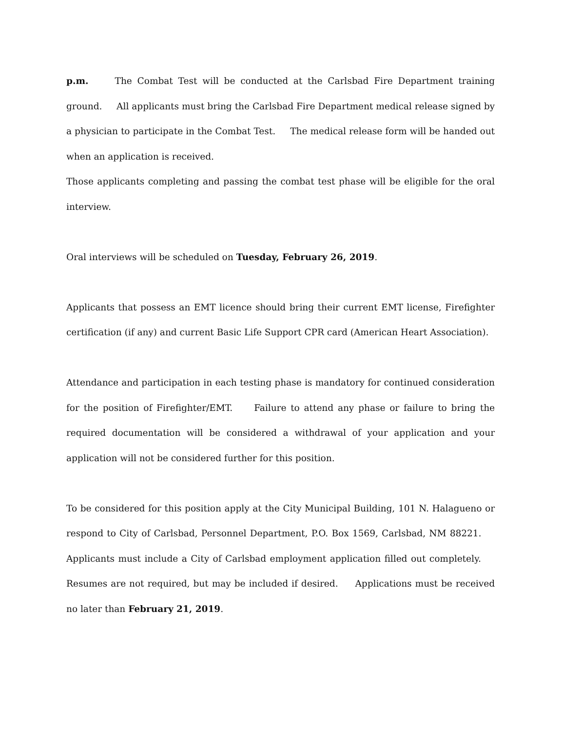p.m. The Combat Test will be conducted at the Carlsbad Fire Department training ground. All applicants must bring the Carlsbad Fire Department medical release signed by a physician to participate in the Combat Test. The medical release form will be handed out when an application is received.
Those applicants completing and passing the combat test phase will be eligible for the oral interview.
Oral interviews will be scheduled on Tuesday, February 26, 2019.
Applicants that possess an EMT licence should bring their current EMT license, Firefighter certification (if any) and current Basic Life Support CPR card (American Heart Association).
Attendance and participation in each testing phase is mandatory for continued consideration for the position of Firefighter/EMT. Failure to attend any phase or failure to bring the required documentation will be considered a withdrawal of your application and your application will not be considered further for this position.
To be considered for this position apply at the City Municipal Building, 101 N. Halagueno or respond to City of Carlsbad, Personnel Department, P.O. Box 1569, Carlsbad, NM 88221. Applicants must include a City of Carlsbad employment application filled out completely. Resumes are not required, but may be included if desired. Applications must be received no later than February 21, 2019.